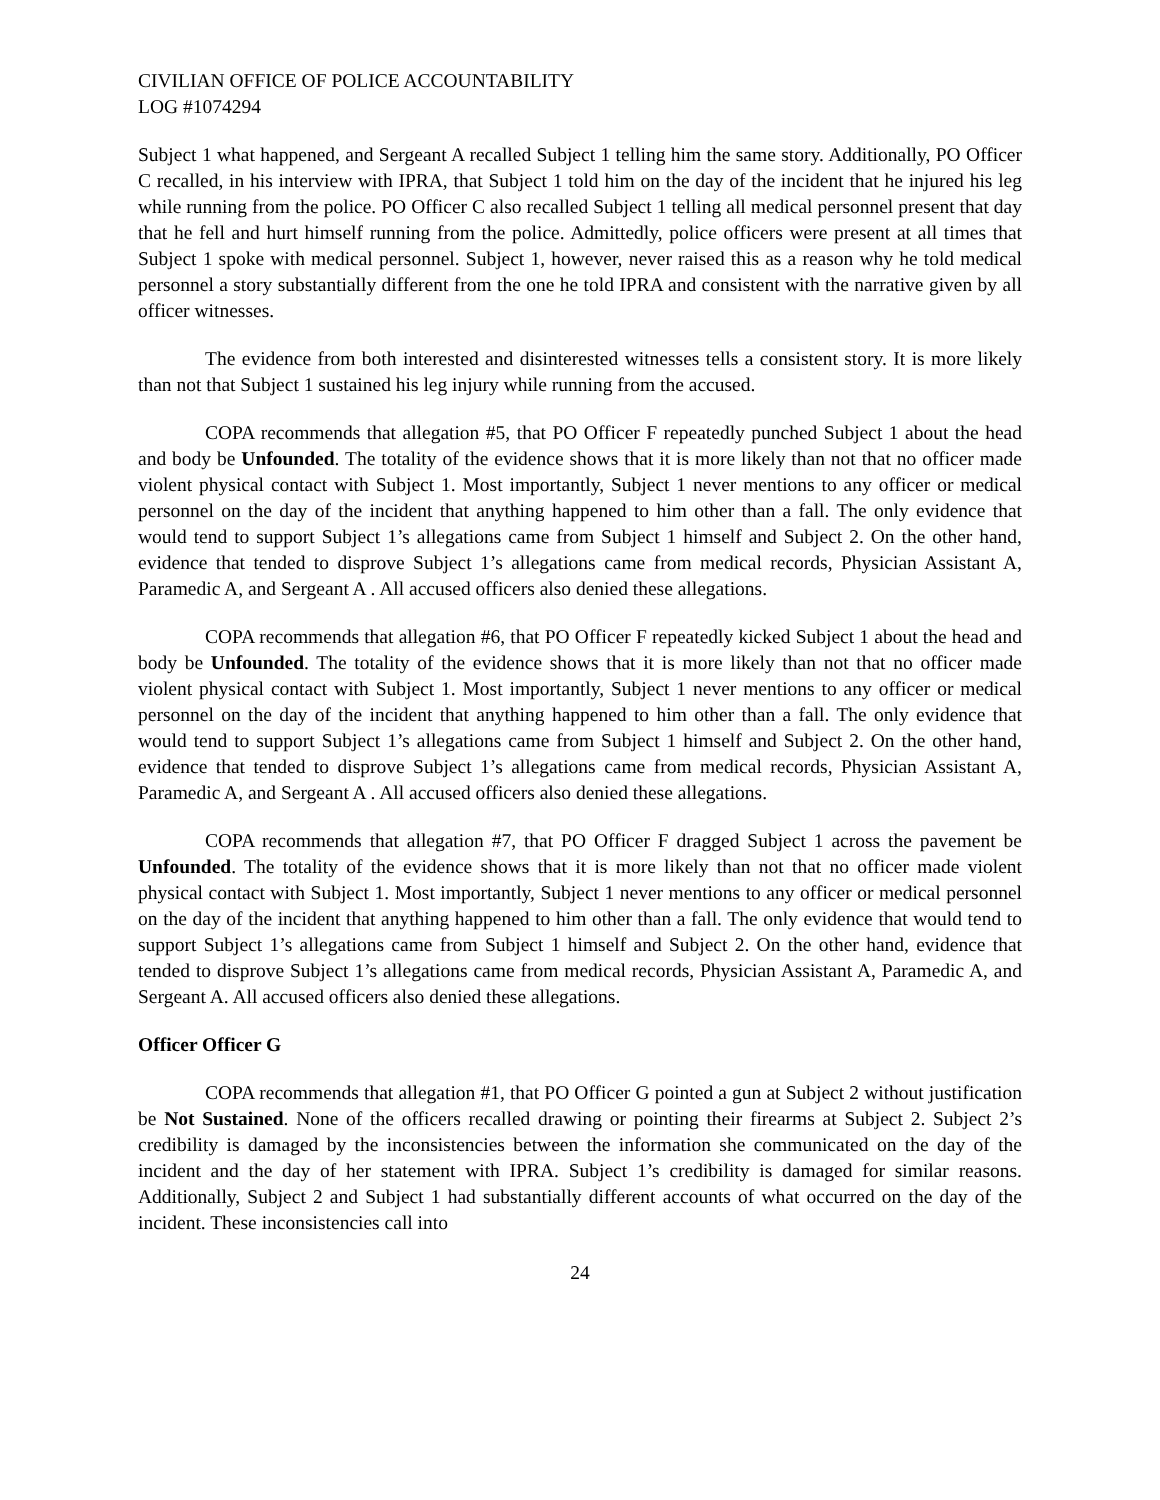CIVILIAN OFFICE OF POLICE ACCOUNTABILITY
LOG #1074294
Subject 1 what happened, and Sergeant A recalled Subject 1 telling him the same story. Additionally, PO Officer C recalled, in his interview with IPRA, that Subject 1 told him on the day of the incident that he injured his leg while running from the police. PO Officer C also recalled Subject 1 telling all medical personnel present that day that he fell and hurt himself running from the police. Admittedly, police officers were present at all times that Subject 1 spoke with medical personnel. Subject 1, however, never raised this as a reason why he told medical personnel a story substantially different from the one he told IPRA and consistent with the narrative given by all officer witnesses.
The evidence from both interested and disinterested witnesses tells a consistent story. It is more likely than not that Subject 1 sustained his leg injury while running from the accused.
COPA recommends that allegation #5, that PO Officer F repeatedly punched Subject 1 about the head and body be Unfounded. The totality of the evidence shows that it is more likely than not that no officer made violent physical contact with Subject 1. Most importantly, Subject 1 never mentions to any officer or medical personnel on the day of the incident that anything happened to him other than a fall. The only evidence that would tend to support Subject 1’s allegations came from Subject 1 himself and Subject 2. On the other hand, evidence that tended to disprove Subject 1’s allegations came from medical records, Physician Assistant A, Paramedic A, and Sergeant A . All accused officers also denied these allegations.
COPA recommends that allegation #6, that PO Officer F repeatedly kicked Subject 1 about the head and body be Unfounded. The totality of the evidence shows that it is more likely than not that no officer made violent physical contact with Subject 1. Most importantly, Subject 1 never mentions to any officer or medical personnel on the day of the incident that anything happened to him other than a fall. The only evidence that would tend to support Subject 1’s allegations came from Subject 1 himself and Subject 2. On the other hand, evidence that tended to disprove Subject 1’s allegations came from medical records, Physician Assistant A, Paramedic A, and Sergeant A . All accused officers also denied these allegations.
COPA recommends that allegation #7, that PO Officer F dragged Subject 1 across the pavement be Unfounded. The totality of the evidence shows that it is more likely than not that no officer made violent physical contact with Subject 1. Most importantly, Subject 1 never mentions to any officer or medical personnel on the day of the incident that anything happened to him other than a fall. The only evidence that would tend to support Subject 1’s allegations came from Subject 1 himself and Subject 2. On the other hand, evidence that tended to disprove Subject 1’s allegations came from medical records, Physician Assistant A, Paramedic A, and Sergeant A. All accused officers also denied these allegations.
Officer Officer G
COPA recommends that allegation #1, that PO Officer G pointed a gun at Subject 2 without justification be Not Sustained. None of the officers recalled drawing or pointing their firearms at Subject 2. Subject 2’s credibility is damaged by the inconsistencies between the information she communicated on the day of the incident and the day of her statement with IPRA. Subject 1’s credibility is damaged for similar reasons. Additionally, Subject 2 and Subject 1 had substantially different accounts of what occurred on the day of the incident. These inconsistencies call into
24